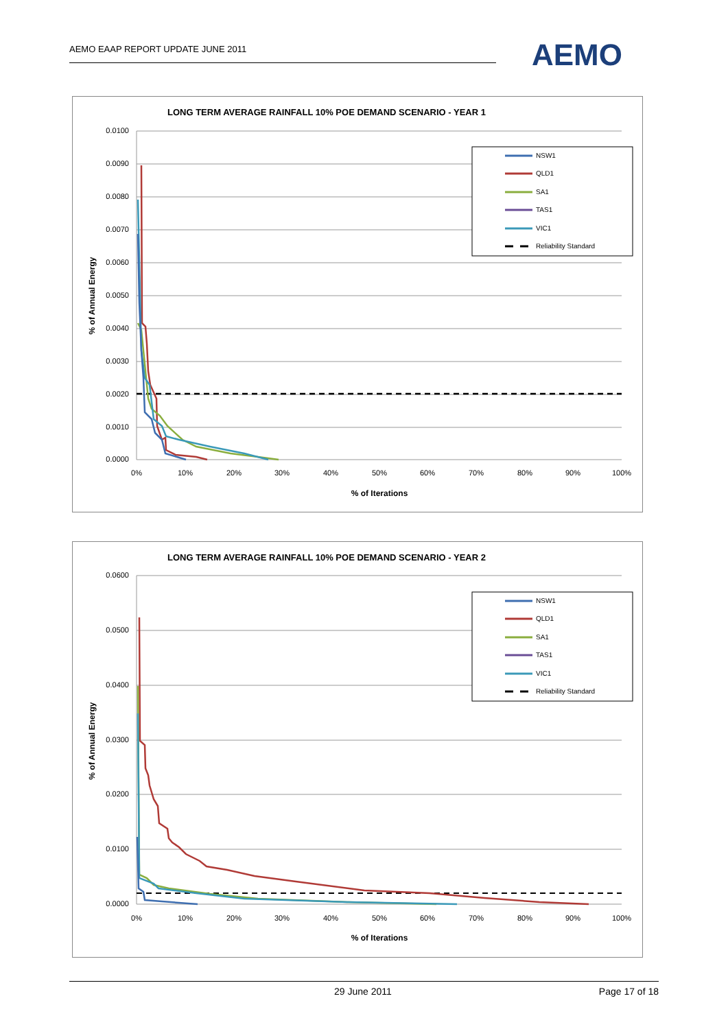AEMO EAAP REPORT UPDATE JUNE 2011
AEMO
LONG TERM AVERAGE RAINFALL 10% POE DEMAND SCENARIO - YEAR 1
0.0100
0.0090
0.0080
0.0070
0.0060
0.0050
0.0040
0.0030
0.0020
0.0010
0.0000
0%
10%
20%
30%
40%
50%
60%
70%
80%
90%
100%
% of Iterations
% of Annual Energy
NSW1
QLD1
SA1
TAS1
VIC1
Reliability Standard
LONG TERM AVERAGE RAINFALL 10% POE DEMAND SCENARIO - YEAR 2
0.0600
0.0500
0.0400
0.0300
0.0200
0.0100
0.0000
0%
10%
20%
30%
40%
50%
60%
70%
80%
90%
100%
% of Iterations
% of Annual Energy
NSW1
QLD1
SA1
TAS1
VIC1
Reliability Standard
29 June 2011 Page 17 of 18